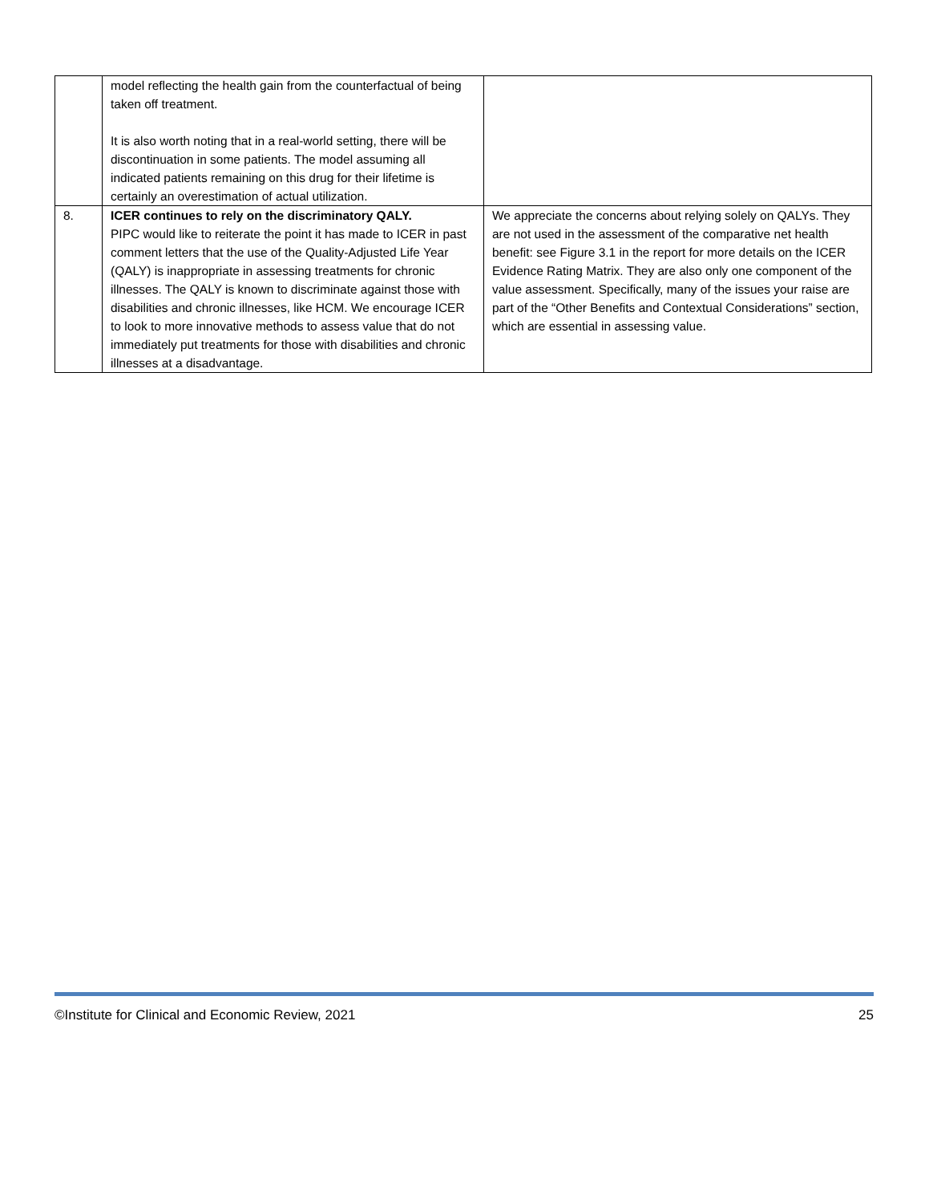| | model reflecting the health gain from the counterfactual of being taken off treatment. It is also worth noting that in a real-world setting, there will be discontinuation in some patients. The model assuming all indicated patients remaining on this drug for their lifetime is certainly an overestimation of actual utilization. | |
| 8. | ICER continues to rely on the discriminatory QALY. PIPC would like to reiterate the point it has made to ICER in past comment letters that the use of the Quality-Adjusted Life Year (QALY) is inappropriate in assessing treatments for chronic illnesses. The QALY is known to discriminate against those with disabilities and chronic illnesses, like HCM. We encourage ICER to look to more innovative methods to assess value that do not immediately put treatments for those with disabilities and chronic illnesses at a disadvantage. | We appreciate the concerns about relying solely on QALYs. They are not used in the assessment of the comparative net health benefit: see Figure 3.1 in the report for more details on the ICER Evidence Rating Matrix. They are also only one component of the value assessment. Specifically, many of the issues your raise are part of the “Other Benefits and Contextual Considerations” section, which are essential in assessing value. |
©Institute for Clinical and Economic Review, 2021 25